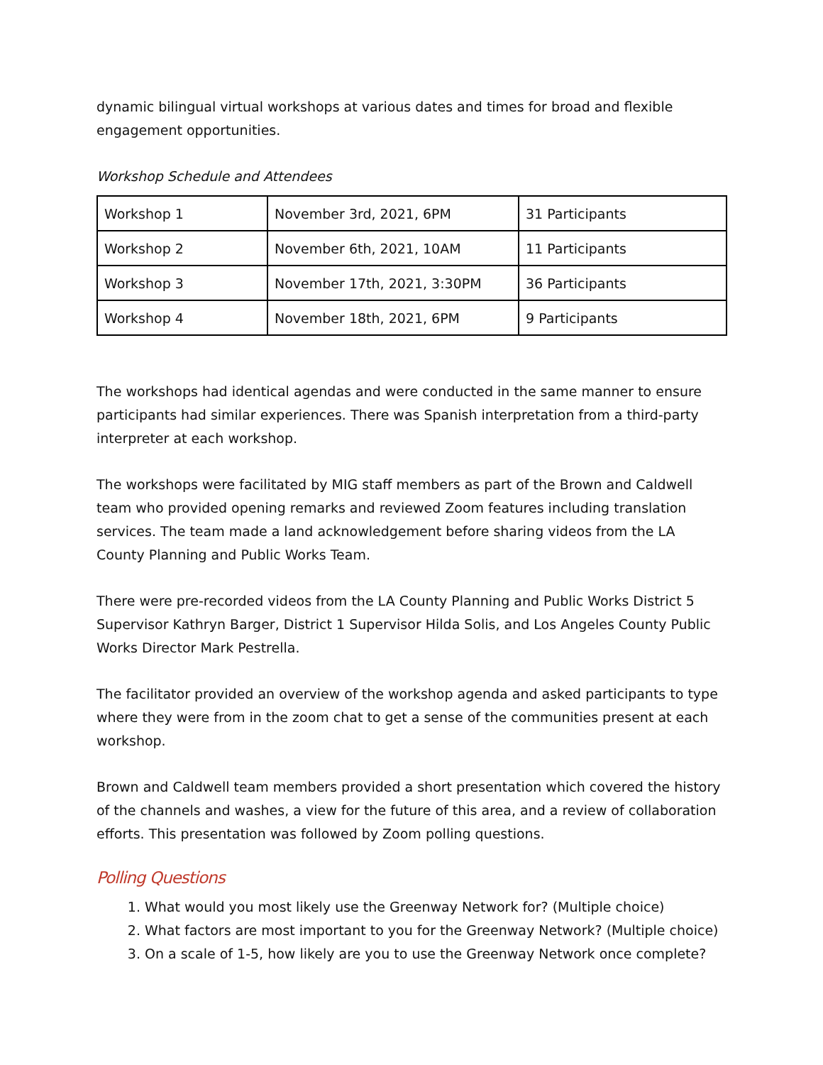dynamic bilingual virtual workshops at various dates and times for broad and flexible engagement opportunities.
Workshop Schedule and Attendees
| Workshop 1 | November 3rd, 2021, 6PM | 31 Participants |
| Workshop 2 | November 6th, 2021, 10AM | 11 Participants |
| Workshop 3 | November 17th, 2021, 3:30PM | 36 Participants |
| Workshop 4 | November 18th, 2021, 6PM | 9 Participants |
The workshops had identical agendas and were conducted in the same manner to ensure participants had similar experiences. There was Spanish interpretation from a third-party interpreter at each workshop.
The workshops were facilitated by MIG staff members as part of the Brown and Caldwell team who provided opening remarks and reviewed Zoom features including translation services. The team made a land acknowledgement before sharing videos from the LA County Planning and Public Works Team.
There were pre-recorded videos from the LA County Planning and Public Works District 5 Supervisor Kathryn Barger, District 1 Supervisor Hilda Solis, and Los Angeles County Public Works Director Mark Pestrella.
The facilitator provided an overview of the workshop agenda and asked participants to type where they were from in the zoom chat to get a sense of the communities present at each workshop.
Brown and Caldwell team members provided a short presentation which covered the history of the channels and washes, a view for the future of this area, and a review of collaboration efforts. This presentation was followed by Zoom polling questions.
Polling Questions
1. What would you most likely use the Greenway Network for? (Multiple choice)
2. What factors are most important to you for the Greenway Network? (Multiple choice)
3. On a scale of 1-5, how likely are you to use the Greenway Network once complete?